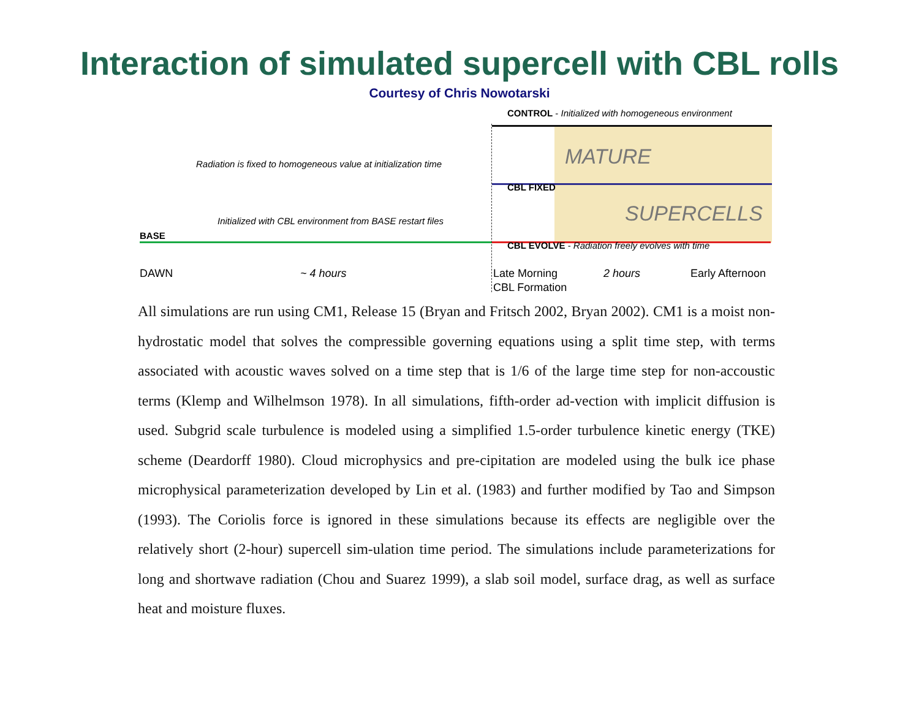Interaction of simulated supercell with CBL rolls
Courtesy of Chris Nowotarski
CONTROL - Initialized with homogeneous environment
Radiation is fixed to homogeneous value at initialization time MATURE
CBL FIXED
Initialized with CBL environment from BASE restart files SUPERCELLS
BASE
CBL EVOLVE - Radiation freely evolves with time
DAWN ~ 4 hours Late Morning 2 hours Early Afternoon
CBL Formation
All simulations are run using CM1, Release 15 (Bryan and Fritsch 2002, Bryan 2002). CM1 is a moist non-hydrostatic model that solves the compressible governing equations using a split time step, with terms associated with acoustic waves solved on a time step that is 1/6 of the large time step for non-accoustic terms (Klemp and Wilhelmson 1978). In all simulations, fifth-order ad-vection with implicit diffusion is used. Subgrid scale turbulence is modeled using a simplified 1.5-order turbulence kinetic energy (TKE) scheme (Deardorff 1980). Cloud microphysics and pre-cipitation are modeled using the bulk ice phase microphysical parameterization developed by Lin et al. (1983) and further modified by Tao and Simpson (1993). The Coriolis force is ignored in these simulations because its effects are negligible over the relatively short (2-hour) supercell sim-ulation time period. The simulations include parameterizations for long and shortwave radiation (Chou and Suarez 1999), a slab soil model, surface drag, as well as surface heat and moisture fluxes.